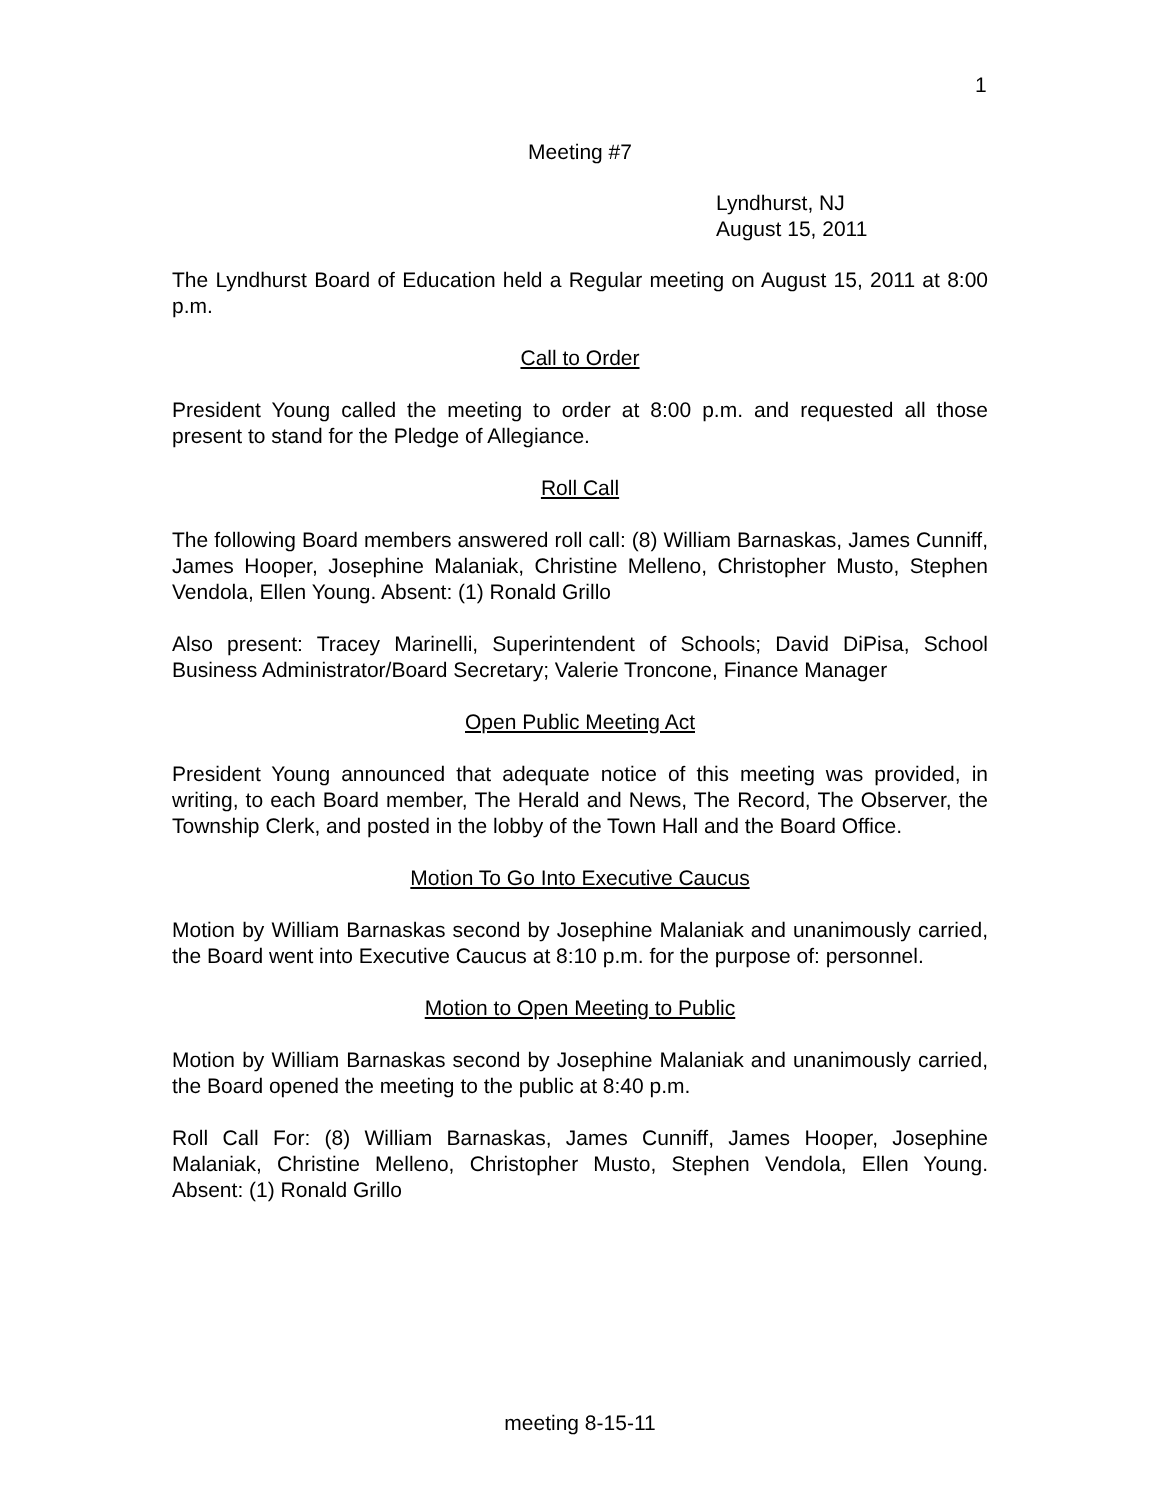1
Meeting #7
Lyndhurst, NJ
August 15, 2011
The Lyndhurst Board of Education held a Regular meeting on August 15, 2011 at 8:00 p.m.
Call to Order
President Young called the meeting to order at 8:00 p.m. and requested all those present to stand for the Pledge of Allegiance.
Roll Call
The following Board members answered roll call: (8) William Barnaskas, James Cunniff, James Hooper, Josephine Malaniak, Christine Melleno, Christopher Musto, Stephen Vendola, Ellen Young. Absent: (1) Ronald Grillo
Also present: Tracey Marinelli, Superintendent of Schools; David DiPisa, School Business Administrator/Board Secretary; Valerie Troncone, Finance Manager
Open Public Meeting Act
President Young announced that adequate notice of this meeting was provided, in writing, to each Board member, The Herald and News, The Record, The Observer, the Township Clerk, and posted in the lobby of the Town Hall and the Board Office.
Motion To Go Into Executive Caucus
Motion by William Barnaskas second by Josephine Malaniak and unanimously carried, the Board went into Executive Caucus at 8:10 p.m. for the purpose of: personnel.
Motion to Open Meeting to Public
Motion by William Barnaskas second by Josephine Malaniak and unanimously carried, the Board opened the meeting to the public at 8:40 p.m.
Roll Call For: (8) William Barnaskas, James Cunniff, James Hooper, Josephine Malaniak, Christine Melleno, Christopher Musto, Stephen Vendola, Ellen Young. Absent: (1) Ronald Grillo
meeting 8-15-11